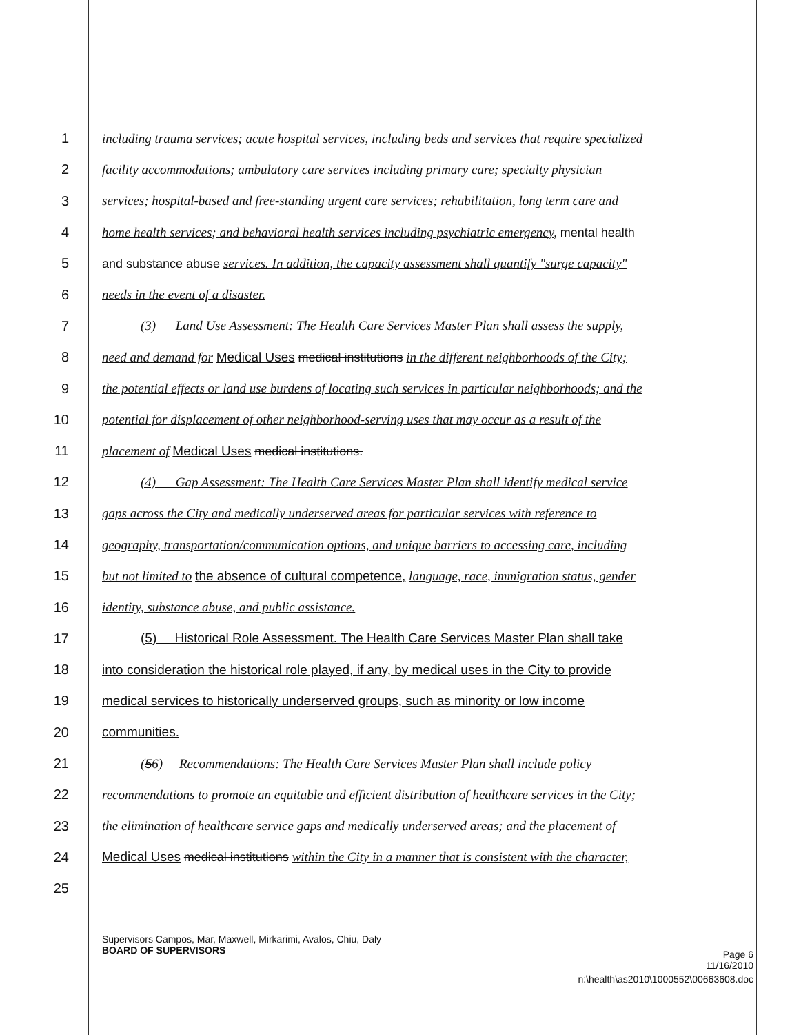1 including trauma services; acute hospital services, including beds and services that require specialized
2 facility accommodations; ambulatory care services including primary care; specialty physician
3 services; hospital-based and free-standing urgent care services; rehabilitation, long term care and
4 home health services; and behavioral health services including psychiatric emergency, mental health
5 and substance abuse services. In addition, the capacity assessment shall quantify "surge capacity"
6 needs in the event of a disaster.
7 (3) Land Use Assessment: The Health Care Services Master Plan shall assess the supply,
8 need and demand for Medical Uses medical institutions in the different neighborhoods of the City;
9 the potential effects or land use burdens of locating such services in particular neighborhoods; and the
10 potential for displacement of other neighborhood-serving uses that may occur as a result of the
11 placement of Medical Uses medical institutions.
12 (4) Gap Assessment: The Health Care Services Master Plan shall identify medical service
13 gaps across the City and medically underserved areas for particular services with reference to
14 geography, transportation/communication options, and unique barriers to accessing care, including
15 but not limited to the absence of cultural competence, language, race, immigration status, gender
16 identity, substance abuse, and public assistance.
17 (5) Historical Role Assessment. The Health Care Services Master Plan shall take
18 into consideration the historical role played, if any, by medical uses in the City to provide
19 medical services to historically underserved groups, such as minority or low income
20 communities.
21 (56) Recommendations: The Health Care Services Master Plan shall include policy
22 recommendations to promote an equitable and efficient distribution of healthcare services in the City;
23 the elimination of healthcare service gaps and medically underserved areas; and the placement of
24 Medical Uses medical institutions within the City in a manner that is consistent with the character,
25
Supervisors Campos, Mar, Maxwell, Mirkarimi, Avalos, Chiu, Daly
BOARD OF SUPERVISORS Page 6
11/16/2010
n:\health\as2010\1000552\00663608.doc